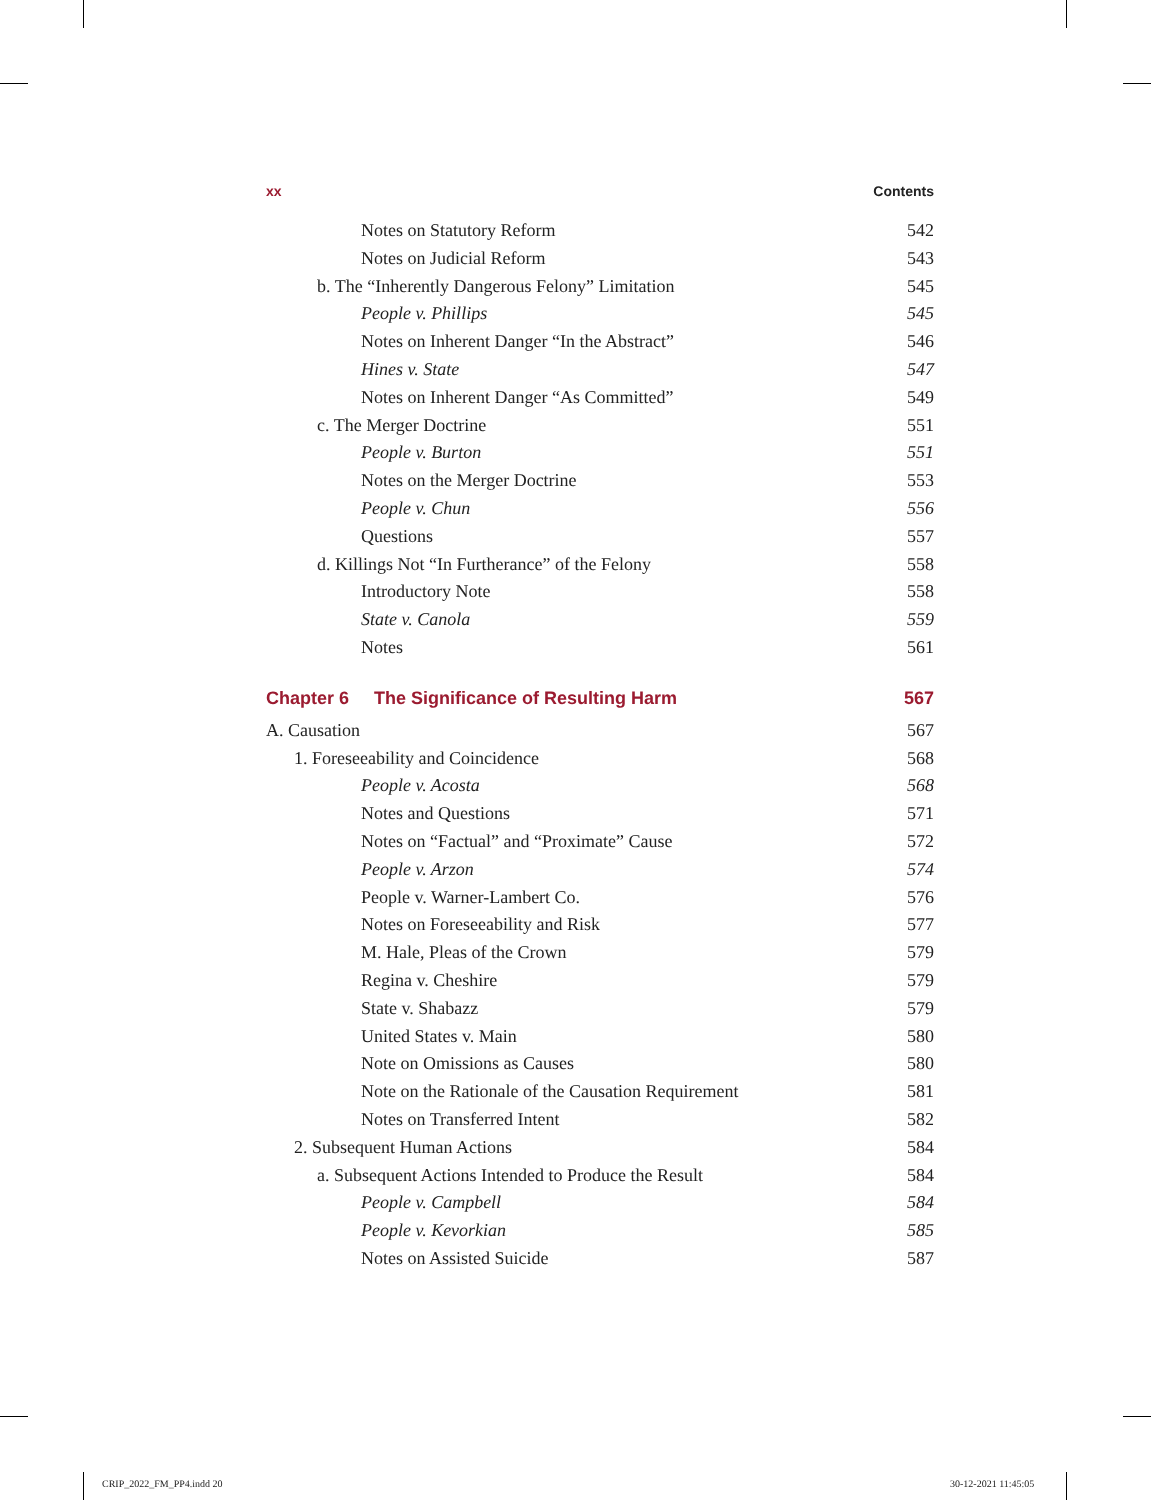xx Contents
Notes on Statutory Reform 542
Notes on Judicial Reform 543
b. The “Inherently Dangerous Felony” Limitation 545
People v. Phillips 545
Notes on Inherent Danger “In the Abstract” 546
Hines v. State 547
Notes on Inherent Danger “As Committed” 549
c. The Merger Doctrine 551
People v. Burton 551
Notes on the Merger Doctrine 553
People v. Chun 556
Questions 557
d. Killings Not “In Furtherance” of the Felony 558
Introductory Note 558
State v. Canola 559
Notes 561
Chapter 6 The Significance of Resulting Harm 567
A. Causation 567
1. Foreseeability and Coincidence 568
People v. Acosta 568
Notes and Questions 571
Notes on “Factual” and “Proximate” Cause 572
People v. Arzon 574
People v. Warner-Lambert Co. 576
Notes on Foreseeability and Risk 577
M. Hale, Pleas of the Crown 579
Regina v. Cheshire 579
State v. Shabazz 579
United States v. Main 580
Note on Omissions as Causes 580
Note on the Rationale of the Causation Requirement 581
Notes on Transferred Intent 582
2. Subsequent Human Actions 584
a. Subsequent Actions Intended to Produce the Result 584
People v. Campbell 584
People v. Kevorkian 585
Notes on Assisted Suicide 587
CRIP_2022_FM_PP4.indd 20 30-12-2021 11:45:05